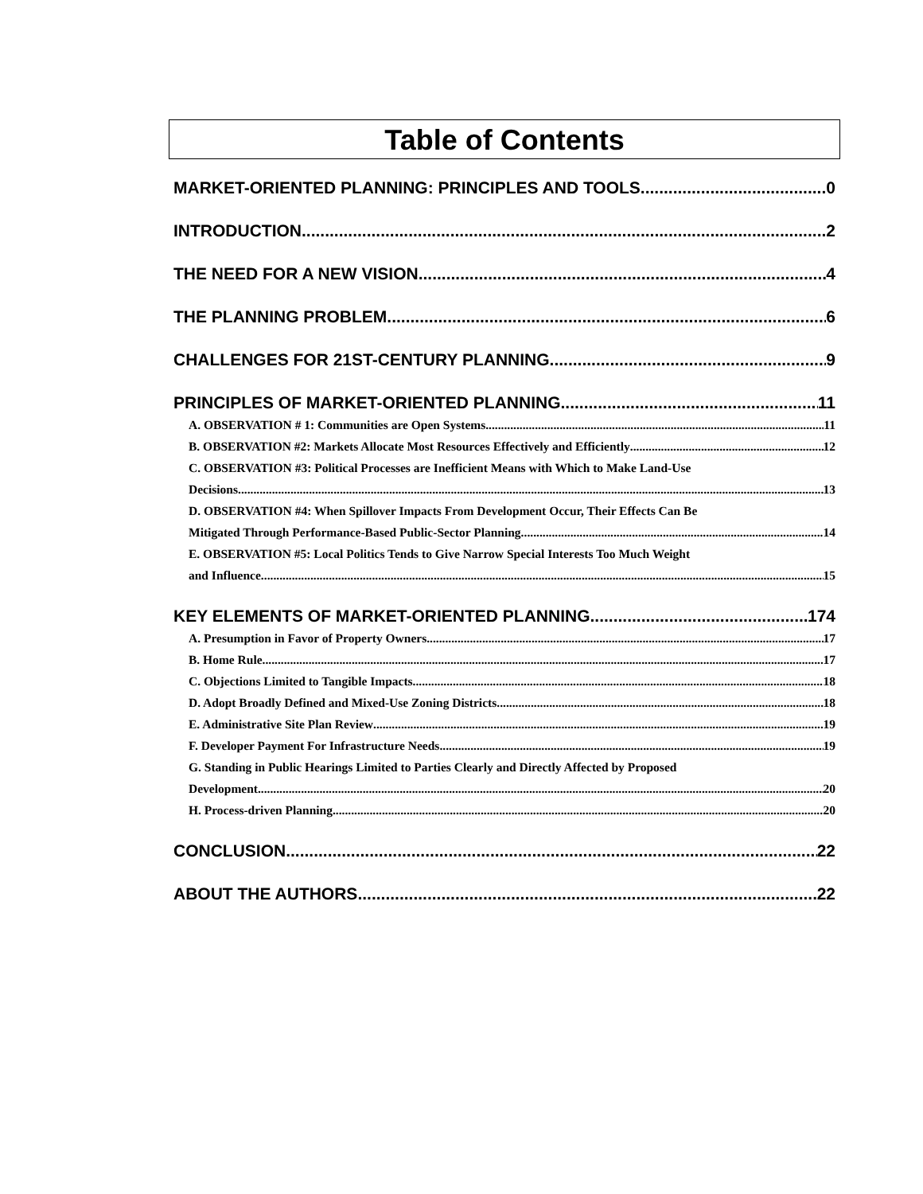Table of Contents
MARKET-ORIENTED PLANNING: PRINCIPLES AND TOOLS 0
INTRODUCTION 2
THE NEED FOR A NEW VISION 4
THE PLANNING PROBLEM 6
CHALLENGES FOR 21ST-CENTURY PLANNING 9
PRINCIPLES OF MARKET-ORIENTED PLANNING 11
A. OBSERVATION # 1: Communities are Open Systems 11
B. OBSERVATION #2: Markets Allocate Most Resources Effectively and Efficiently 12
C. OBSERVATION #3: Political Processes are Inefficient Means with Which to Make Land-Use
Decisions 13
D. OBSERVATION #4: When Spillover Impacts From Development Occur, Their Effects Can Be
Mitigated Through Performance-Based Public-Sector Planning. 14
E. OBSERVATION #5: Local Politics Tends to Give Narrow Special Interests Too Much Weight
and Influence. 15
KEY ELEMENTS OF MARKET-ORIENTED PLANNING 174
A. Presumption in Favor of Property Owners 17
B. Home Rule 17
C. Objections Limited to Tangible Impacts 18
D. Adopt Broadly Defined and Mixed-Use Zoning Districts 18
E. Administrative Site Plan Review 19
F. Developer Payment For Infrastructure Needs 19
G. Standing in Public Hearings Limited to Parties Clearly and Directly Affected by Proposed
Development 20
H. Process-driven Planning 20
CONCLUSION 22
ABOUT THE AUTHORS 22